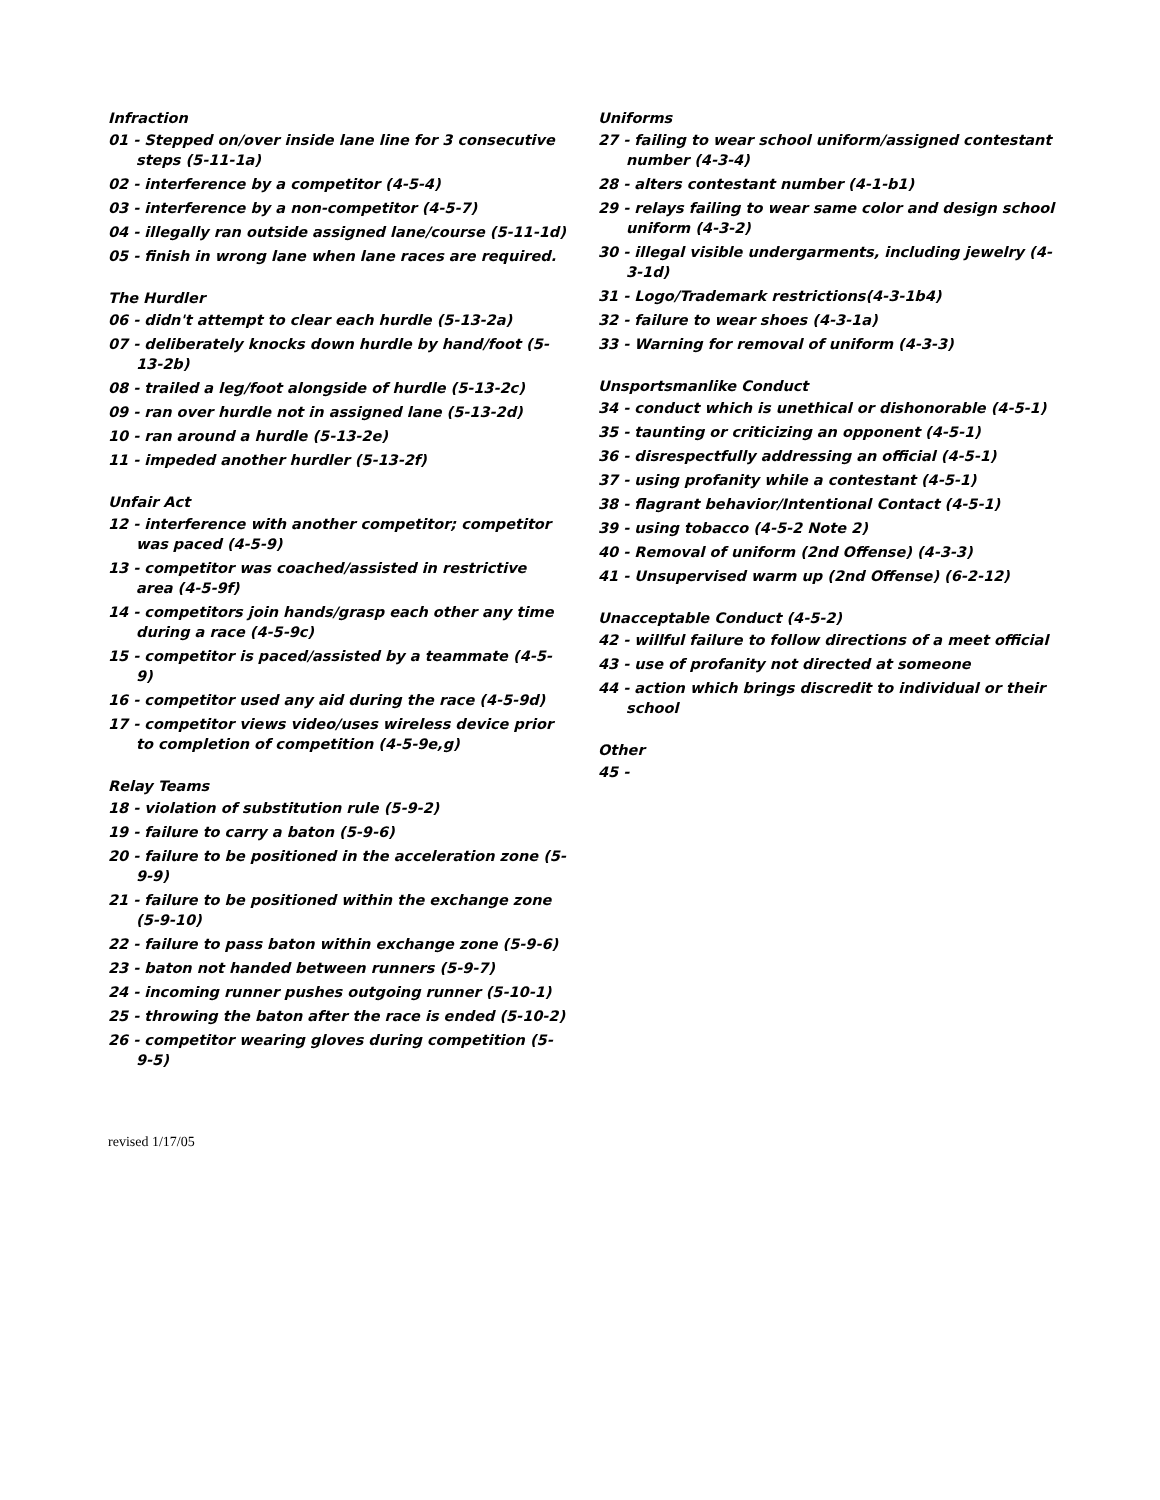Infraction
01 - Stepped on/over inside lane line for 3 consecutive steps (5-11-1a)
02 - interference by a competitor (4-5-4)
03 - interference by a non-competitor (4-5-7)
04 - illegally ran outside assigned lane/course (5-11-1d)
05 - finish in wrong lane when lane races are required.
The Hurdler
06 - didn't attempt to clear each hurdle (5-13-2a)
07 - deliberately knocks down hurdle by hand/foot (5-13-2b)
08 - trailed a leg/foot alongside of hurdle (5-13-2c)
09 - ran over hurdle not in assigned lane (5-13-2d)
10 - ran around a hurdle (5-13-2e)
11 - impeded another hurdler (5-13-2f)
Unfair Act
12 - interference with another competitor; competitor was paced (4-5-9)
13 - competitor was coached/assisted in restrictive area (4-5-9f)
14 - competitors join hands/grasp each other any time during a race (4-5-9c)
15 - competitor is paced/assisted by a teammate (4-5-9)
16 - competitor used any aid during the race (4-5-9d)
17 - competitor views video/uses wireless device prior to completion of competition (4-5-9e,g)
Relay Teams
18 - violation of substitution rule (5-9-2)
19 - failure to carry a baton (5-9-6)
20 - failure to be positioned in the acceleration zone (5-9-9)
21 - failure to be positioned within the exchange zone (5-9-10)
22 - failure to pass baton within exchange zone (5-9-6)
23 - baton not handed between runners (5-9-7)
24 - incoming runner pushes outgoing runner (5-10-1)
25 - throwing the baton after the race is ended (5-10-2)
26 - competitor wearing gloves during competition (5-9-5)
Uniforms
27 - failing to wear school uniform/assigned contestant number (4-3-4)
28 - alters contestant number (4-1-b1)
29 - relays failing to wear same color and design school uniform (4-3-2)
30 - illegal visible undergarments, including jewelry (4-3-1d)
31 - Logo/Trademark restrictions(4-3-1b4)
32 - failure to wear shoes (4-3-1a)
33 - Warning for removal of uniform (4-3-3)
Unsportsmanlike Conduct
34 - conduct which is unethical or dishonorable (4-5-1)
35 - taunting or criticizing an opponent (4-5-1)
36 - disrespectfully addressing an official (4-5-1)
37 - using profanity while a contestant (4-5-1)
38 - flagrant behavior/Intentional Contact (4-5-1)
39 - using tobacco (4-5-2 Note 2)
40 - Removal of uniform (2nd Offense) (4-3-3)
41 - Unsupervised warm up (2nd Offense) (6-2-12)
Unacceptable Conduct (4-5-2)
42 - willful failure to follow directions of a meet official
43 - use of profanity not directed at someone
44 - action which brings discredit to individual or their school
Other
45 -
revised 1/17/05